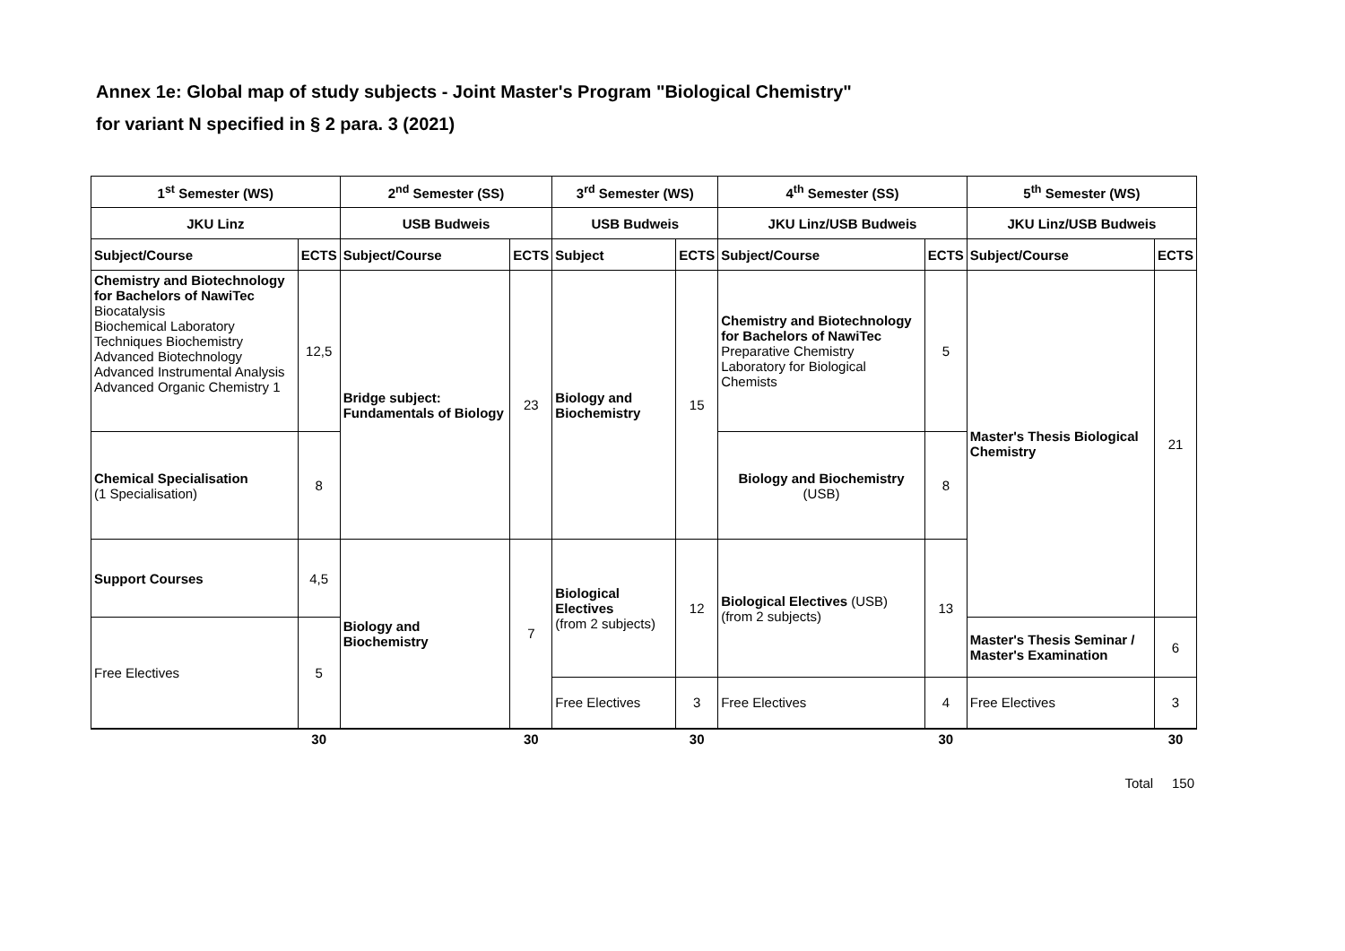Annex 1e: Global map of study subjects - Joint Master's Program "Biological Chemistry"
for variant N specified in § 2 para. 3 (2021)
| 1<sup>st</sup> Semester (WS) | | 2<sup>nd</sup> Semester (SS) | | 3<sup>rd</sup> Semester (WS) | | 4<sup>th</sup> Semester (SS) | | 5<sup>th</sup> Semester (WS) | |
| --- | --- | --- | --- | --- | --- | --- | --- | --- | --- |
| JKU Linz | | USB Budweis | | USB Budweis | | JKU Linz/USB Budweis | | JKU Linz/USB Budweis | |
| Subject/Course | ECTS | Subject/Course | ECTS | Subject | ECTS | Subject/Course | ECTS | Subject/Course | ECTS |
| Chemistry and Biotechnology for Bachelors of NawiTec Biocatalysis Biochemical Laboratory Techniques Biochemistry Advanced Biotechnology Advanced Instrumental Analysis Advanced Organic Chemistry 1 | 12,5 | Bridge subject: Fundamentals of Biology | 23 | Biology and Biochemistry | 15 | Chemistry and Biotechnology for Bachelors of NawiTec Preparative Chemistry Laboratory for Biological Chemists | 5 | Master's Thesis Biological Chemistry | 21 |
| Chemical Specialisation (1 Specialisation) | 8 | | | | | Biology and Biochemistry (USB) | 8 | | |
| Support Courses | 4,5 | Biology and Biochemistry | 7 | Biological Electives (from 2 subjects) | 12 | Biological Electives (USB) (from 2 subjects) | 13 | | |
| Free Electives | 5 | | | | | | | Master's Thesis Seminar / Master's Examination | 6 |
| | | | | Free Electives | 3 | Free Electives | 4 | Free Electives | 3 |
| | 30 | | 30 | | 30 | | 30 | | 30 |
Total 150